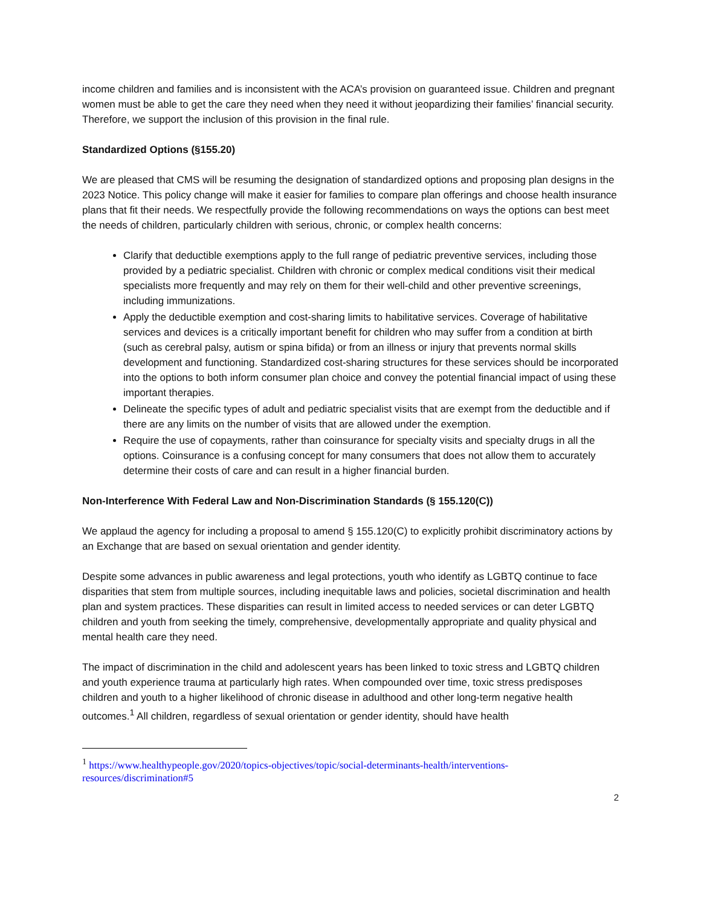income children and families and is inconsistent with the ACA’s provision on guaranteed issue. Children and pregnant women must be able to get the care they need when they need it without jeopardizing their families’ financial security. Therefore, we support the inclusion of this provision in the final rule.
Standardized Options (§155.20)
We are pleased that CMS will be resuming the designation of standardized options and proposing plan designs in the 2023 Notice. This policy change will make it easier for families to compare plan offerings and choose health insurance plans that fit their needs. We respectfully provide the following recommendations on ways the options can best meet the needs of children, particularly children with serious, chronic, or complex health concerns:
Clarify that deductible exemptions apply to the full range of pediatric preventive services, including those provided by a pediatric specialist. Children with chronic or complex medical conditions visit their medical specialists more frequently and may rely on them for their well-child and other preventive screenings, including immunizations.
Apply the deductible exemption and cost-sharing limits to habilitative services. Coverage of habilitative services and devices is a critically important benefit for children who may suffer from a condition at birth (such as cerebral palsy, autism or spina bifida) or from an illness or injury that prevents normal skills development and functioning. Standardized cost-sharing structures for these services should be incorporated into the options to both inform consumer plan choice and convey the potential financial impact of using these important therapies.
Delineate the specific types of adult and pediatric specialist visits that are exempt from the deductible and if there are any limits on the number of visits that are allowed under the exemption.
Require the use of copayments, rather than coinsurance for specialty visits and specialty drugs in all the options. Coinsurance is a confusing concept for many consumers that does not allow them to accurately determine their costs of care and can result in a higher financial burden.
Non-Interference With Federal Law and Non-Discrimination Standards (§ 155.120(C))
We applaud the agency for including a proposal to amend § 155.120(C) to explicitly prohibit discriminatory actions by an Exchange that are based on sexual orientation and gender identity.
Despite some advances in public awareness and legal protections, youth who identify as LGBTQ continue to face disparities that stem from multiple sources, including inequitable laws and policies, societal discrimination and health plan and system practices. These disparities can result in limited access to needed services or can deter LGBTQ children and youth from seeking the timely, comprehensive, developmentally appropriate and quality physical and mental health care they need.
The impact of discrimination in the child and adolescent years has been linked to toxic stress and LGBTQ children and youth experience trauma at particularly high rates. When compounded over time, toxic stress predisposes children and youth to a higher likelihood of chronic disease in adulthood and other long-term negative health outcomes.<sup>1</sup> All children, regardless of sexual orientation or gender identity, should have health
<sup>1</sup> https://www.healthypeople.gov/2020/topics-objectives/topic/social-determinants-health/interventions-resources/discrimination#5
2